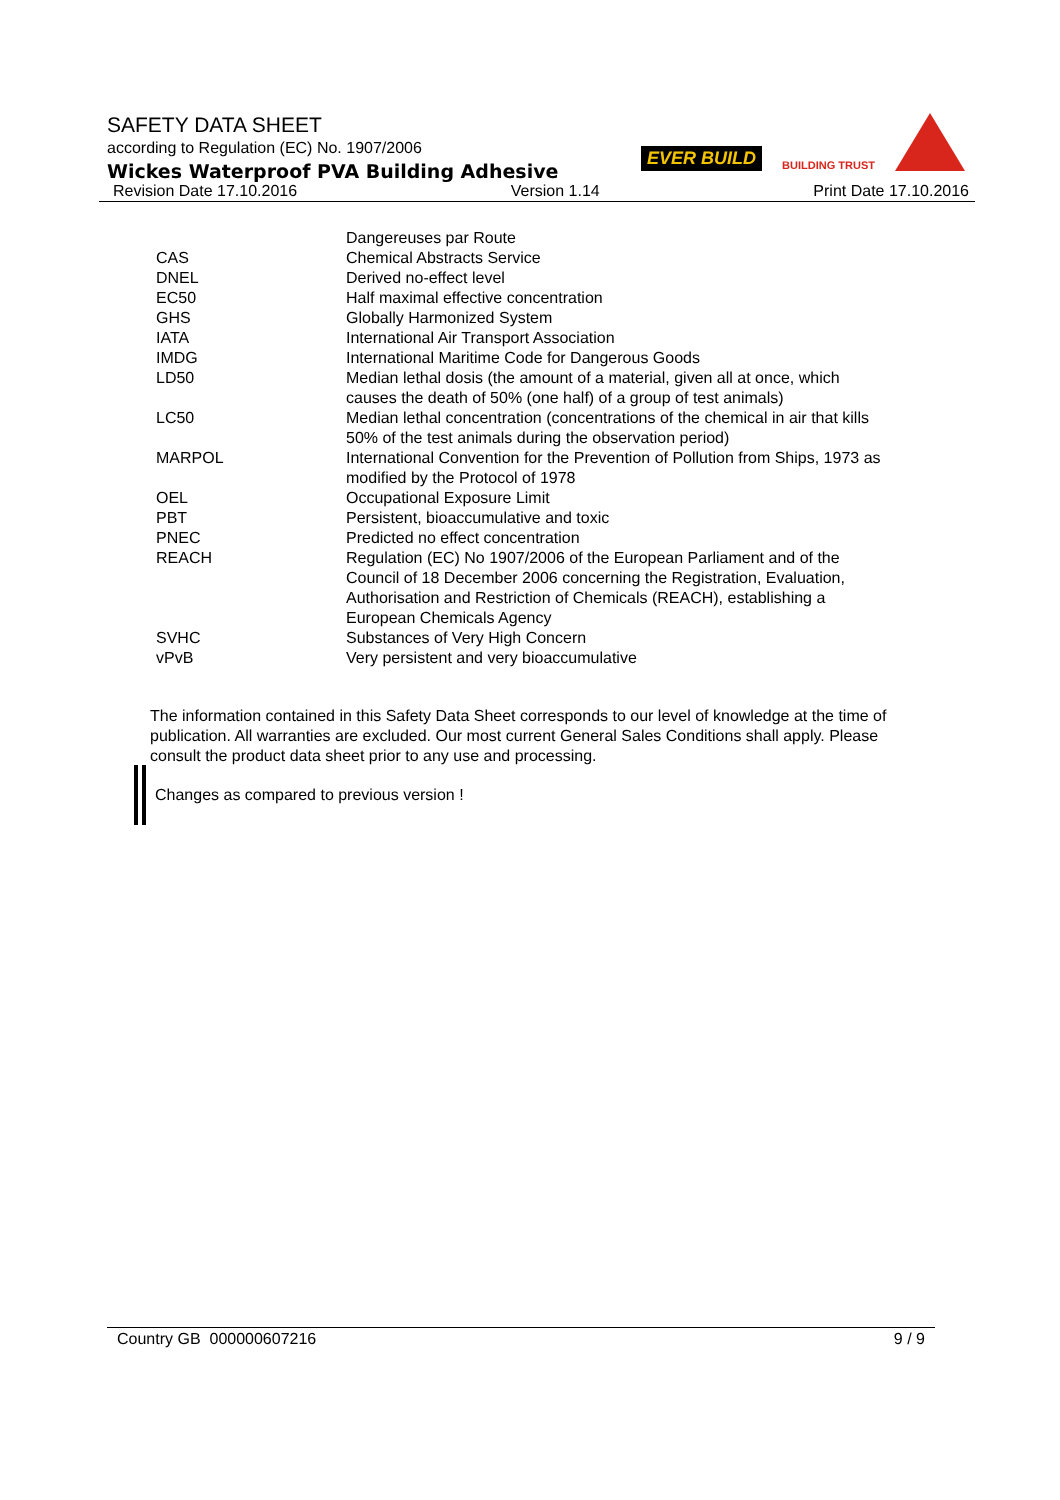EVER BUILD BUILDING TRUST
SAFETY DATA SHEET
according to Regulation (EC) No. 1907/2006
Wickes Waterproof PVA Building Adhesive
Revision Date 17.10.2016 Version 1.14 Print Date 17.10.2016
| | Dangereuses par Route |
| CAS | Chemical Abstracts Service |
| DNEL | Derived no-effect level |
| EC50 | Half maximal effective concentration |
| GHS | Globally Harmonized System |
| IATA | International Air Transport Association |
| IMDG | International Maritime Code for Dangerous Goods |
| LD50 | Median lethal dosis (the amount of a material, given all at once, which causes the death of 50% (one half) of a group of test animals) |
| LC50 | Median lethal concentration (concentrations of the chemical in air that kills 50% of the test animals during the observation period) |
| MARPOL | International Convention for the Prevention of Pollution from Ships, 1973 as modified by the Protocol of 1978 |
| OEL | Occupational Exposure Limit |
| PBT | Persistent, bioaccumulative and toxic |
| PNEC | Predicted no effect concentration |
| REACH | Regulation (EC) No 1907/2006 of the European Parliament and of the Council of 18 December 2006 concerning the Registration, Evaluation, Authorisation and Restriction of Chemicals (REACH), establishing a European Chemicals Agency |
| SVHC | Substances of Very High Concern |
| vPvB | Very persistent and very bioaccumulative |
The information contained in this Safety Data Sheet corresponds to our level of knowledge at the time of publication. All warranties are excluded. Our most current General Sales Conditions shall apply. Please consult the product data sheet prior to any use and processing.
Changes as compared to previous version !
Country GB 000000607216 9 / 9